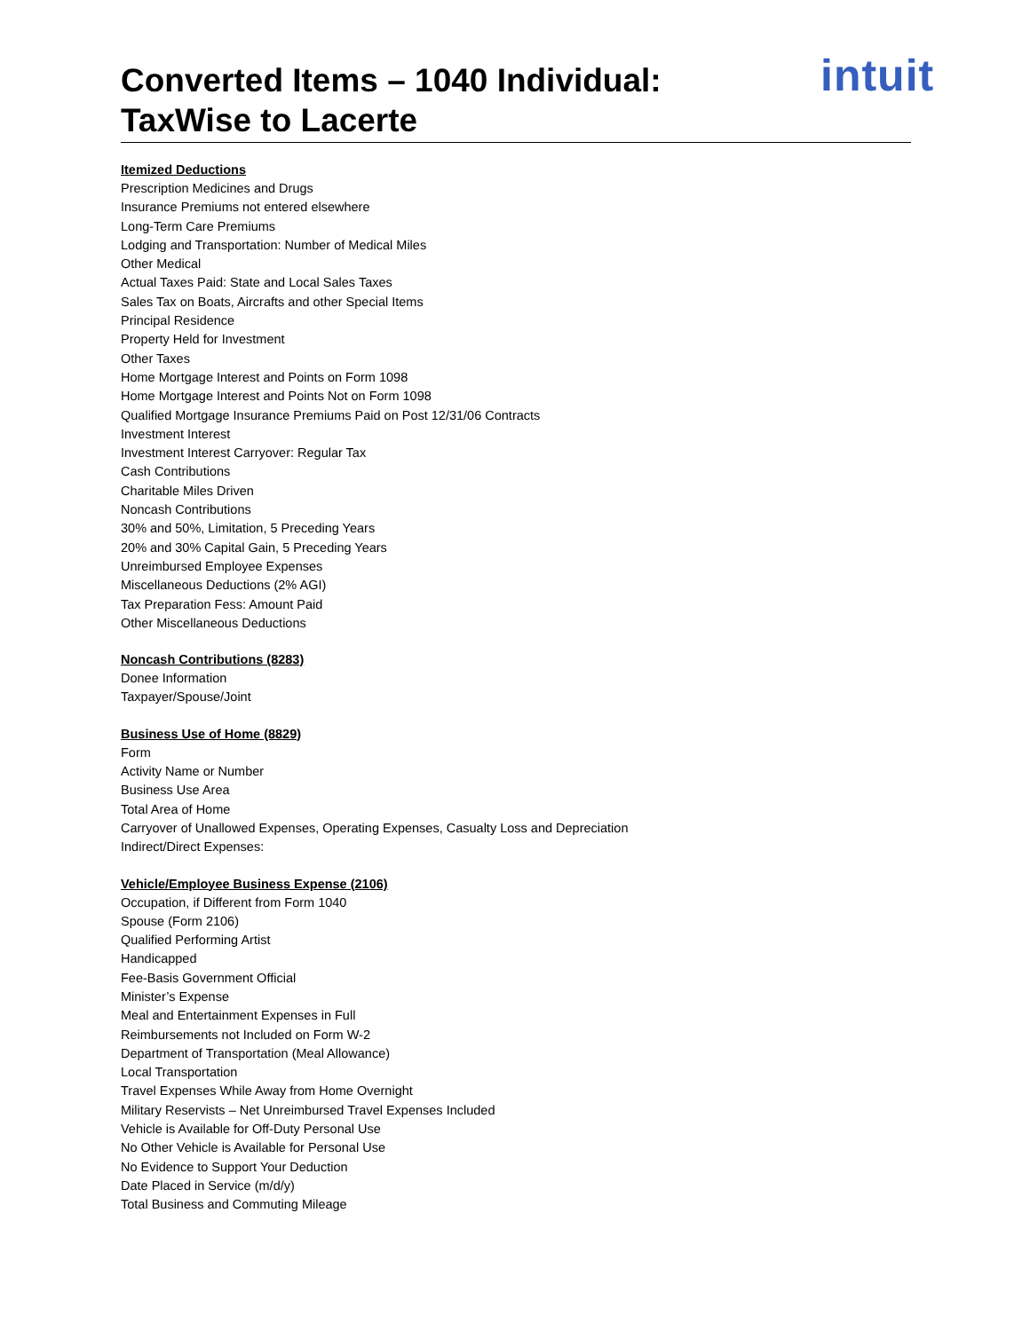intuit
Converted Items – 1040 Individual:
TaxWise to Lacerte
Itemized Deductions
Prescription Medicines and Drugs
Insurance Premiums not entered elsewhere
Long-Term Care Premiums
Lodging and Transportation: Number of Medical Miles
Other Medical
Actual Taxes Paid: State and Local Sales Taxes
Sales Tax on Boats, Aircrafts and other Special Items
Principal Residence
Property Held for Investment
Other Taxes
Home Mortgage Interest and Points on Form 1098
Home Mortgage Interest and Points Not on Form 1098
Qualified Mortgage Insurance Premiums Paid on Post 12/31/06 Contracts
Investment Interest
Investment Interest Carryover: Regular Tax
Cash Contributions
Charitable Miles Driven
Noncash Contributions
30% and 50%, Limitation, 5 Preceding Years
20% and 30% Capital Gain, 5 Preceding Years
Unreimbursed Employee Expenses
Miscellaneous Deductions (2% AGI)
Tax Preparation Fess: Amount Paid
Other Miscellaneous Deductions
Noncash Contributions (8283)
Donee Information
Taxpayer/Spouse/Joint
Business Use of Home (8829)
Form
Activity Name or Number
Business Use Area
Total Area of Home
Carryover of Unallowed Expenses, Operating Expenses, Casualty Loss and Depreciation
Indirect/Direct Expenses:
Vehicle/Employee Business Expense (2106)
Occupation, if Different from Form 1040
Spouse (Form 2106)
Qualified Performing Artist
Handicapped
Fee-Basis Government Official
Minister’s Expense
Meal and Entertainment Expenses in Full
Reimbursements not Included on Form W-2
Department of Transportation (Meal Allowance)
Local Transportation
Travel Expenses While Away from Home Overnight
Military Reservists – Net Unreimbursed Travel Expenses Included
Vehicle is Available for Off-Duty Personal Use
No Other Vehicle is Available for Personal Use
No Evidence to Support Your Deduction
Date Placed in Service (m/d/y)
Total Business and Commuting Mileage